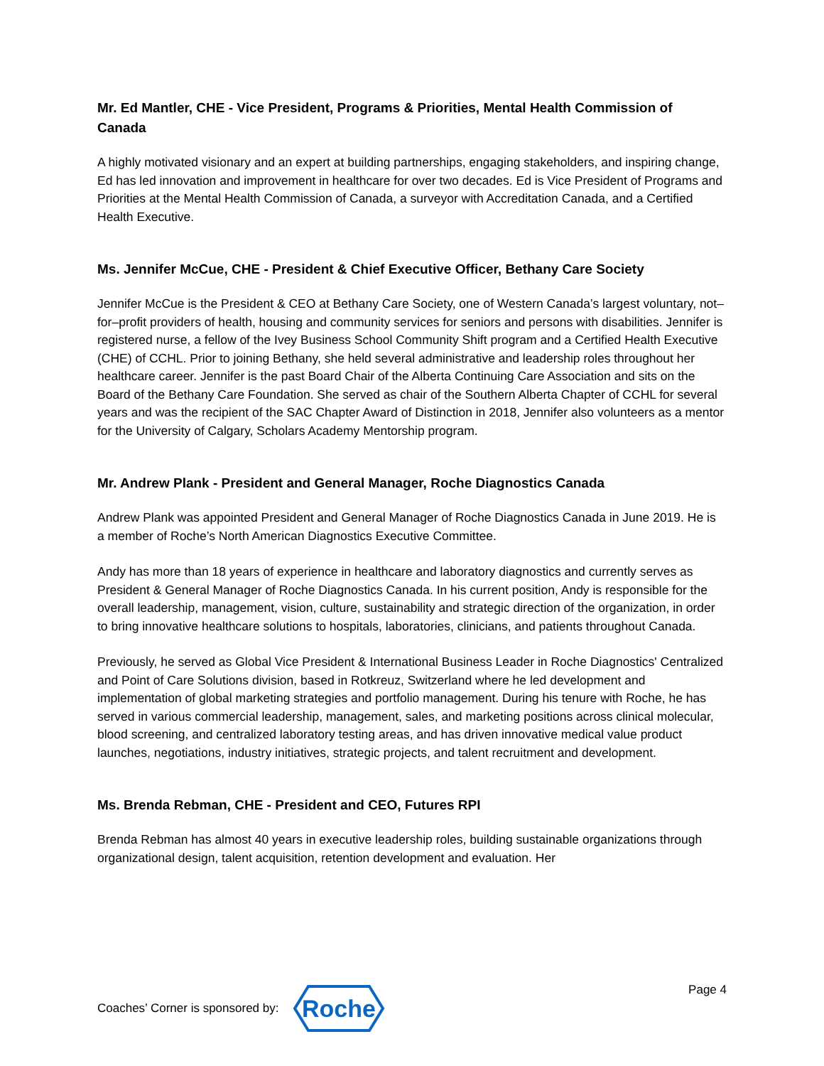Mr. Ed Mantler, CHE - Vice President, Programs & Priorities, Mental Health Commission of Canada
A highly motivated visionary and an expert at building partnerships, engaging stakeholders, and inspiring change, Ed has led innovation and improvement in healthcare for over two decades. Ed is Vice President of Programs and Priorities at the Mental Health Commission of Canada, a surveyor with Accreditation Canada, and a Certified Health Executive.
Ms. Jennifer McCue, CHE - President & Chief Executive Officer, Bethany Care Society
Jennifer McCue is the President & CEO at Bethany Care Society, one of Western Canada’s largest voluntary, not–for–profit providers of health, housing and community services for seniors and persons with disabilities. Jennifer is registered nurse, a fellow of the Ivey Business School Community Shift program and a Certified Health Executive (CHE) of CCHL. Prior to joining Bethany, she held several administrative and leadership roles throughout her healthcare career. Jennifer is the past Board Chair of the Alberta Continuing Care Association and sits on the Board of the Bethany Care Foundation. She served as chair of the Southern Alberta Chapter of CCHL for several years and was the recipient of the SAC Chapter Award of Distinction in 2018, Jennifer also volunteers as a mentor for the University of Calgary, Scholars Academy Mentorship program.
Mr. Andrew Plank - President and General Manager, Roche Diagnostics Canada
Andrew Plank was appointed President and General Manager of Roche Diagnostics Canada in June 2019. He is a member of Roche’s North American Diagnostics Executive Committee.
Andy has more than 18 years of experience in healthcare and laboratory diagnostics and currently serves as President & General Manager of Roche Diagnostics Canada. In his current position, Andy is responsible for the overall leadership, management, vision, culture, sustainability and strategic direction of the organization, in order to bring innovative healthcare solutions to hospitals, laboratories, clinicians, and patients throughout Canada.
Previously, he served as Global Vice President & International Business Leader in Roche Diagnostics' Centralized and Point of Care Solutions division, based in Rotkreuz, Switzerland where he led development and implementation of global marketing strategies and portfolio management. During his tenure with Roche, he has served in various commercial leadership, management, sales, and marketing positions across clinical molecular, blood screening, and centralized laboratory testing areas, and has driven innovative medical value product launches, negotiations, industry initiatives, strategic projects, and talent recruitment and development.
Ms. Brenda Rebman, CHE - President and CEO, Futures RPI
Brenda Rebman has almost 40 years in executive leadership roles, building sustainable organizations through organizational design, talent acquisition, retention development and evaluation. Her
Coaches’ Corner is sponsored by:
Roche
Page 4